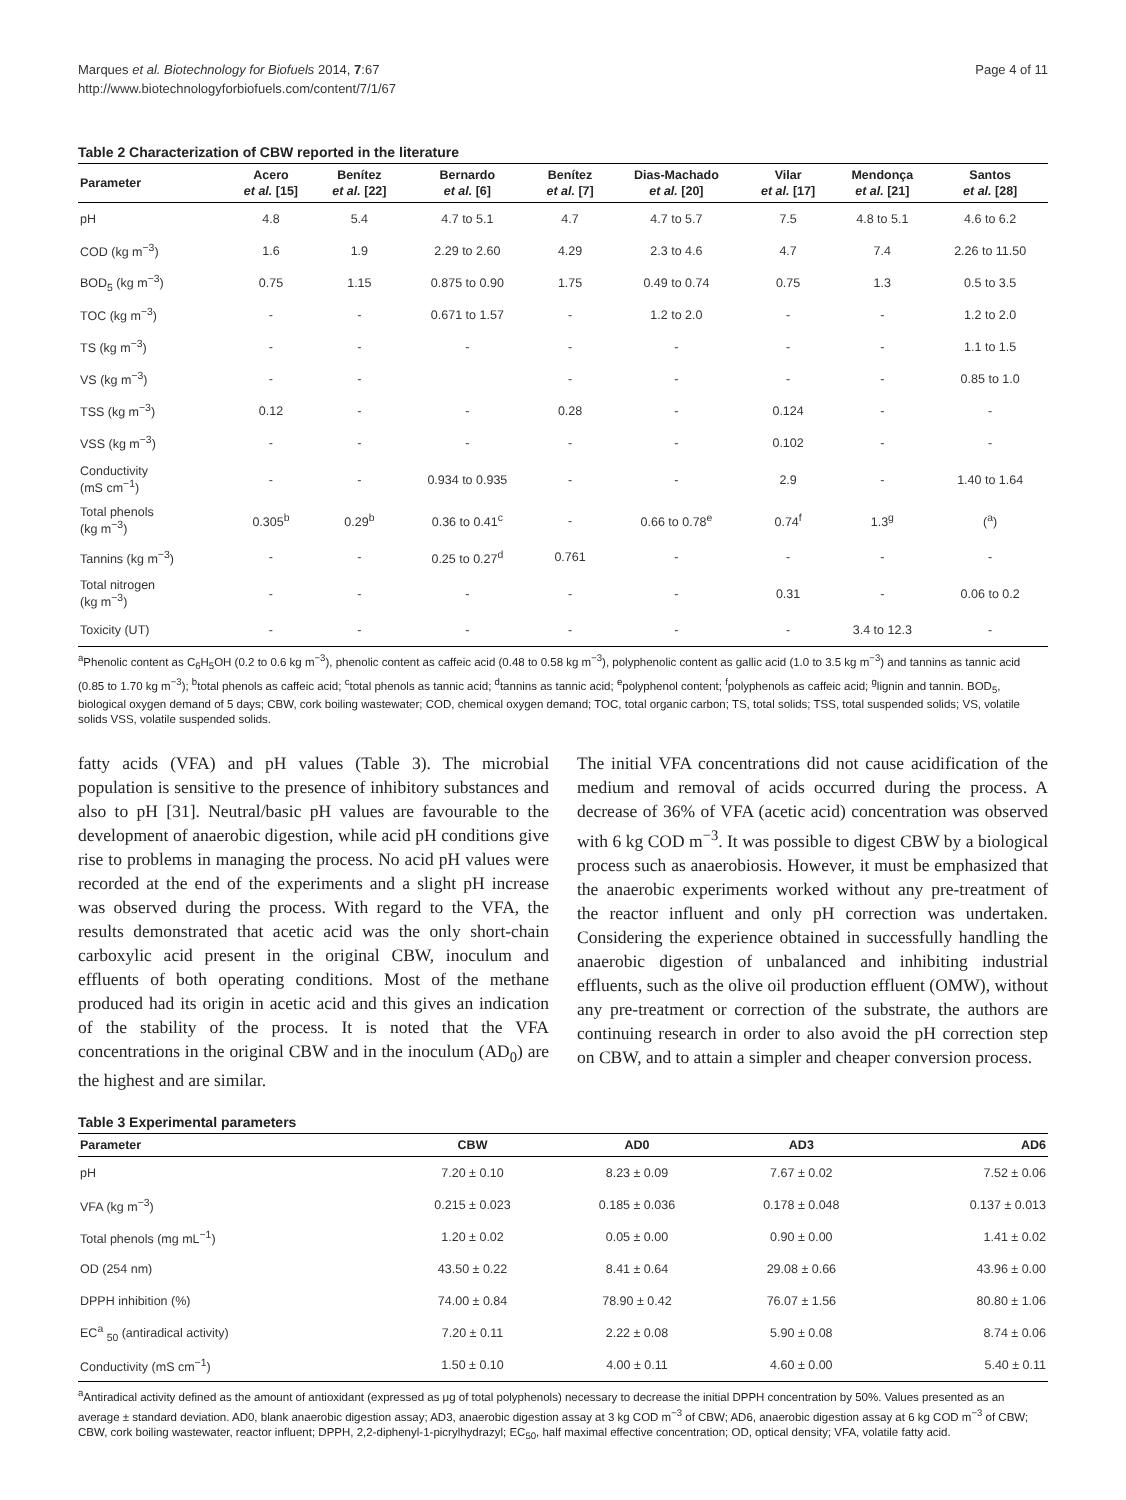Marques et al. Biotechnology for Biofuels 2014, 7:67
http://www.biotechnologyforbiofuels.com/content/7/1/67
Page 4 of 11
Table 2 Characterization of CBW reported in the literature
| Parameter | Acero et al. [15] | Benítez et al. [22] | Bernardo et al. [6] | Benítez et al. [7] | Dias-Machado et al. [20] | Vilar et al. [17] | Mendonça et al. [21] | Santos et al. [28] |
| --- | --- | --- | --- | --- | --- | --- | --- | --- |
| pH | 4.8 | 5.4 | 4.7 to 5.1 | 4.7 | 4.7 to 5.7 | 7.5 | 4.8 to 5.1 | 4.6 to 6.2 |
| COD (kg m<sup>−3</sup>) | 1.6 | 1.9 | 2.29 to 2.60 | 4.29 | 2.3 to 4.6 | 4.7 | 7.4 | 2.26 to 11.50 |
| BOD<sub>5</sub> (kg m<sup>−3</sup>) | 0.75 | 1.15 | 0.875 to 0.90 | 1.75 | 0.49 to 0.74 | 0.75 | 1.3 | 0.5 to 3.5 |
| TOC (kg m<sup>−3</sup>) | - | - | 0.671 to 1.57 | - | 1.2 to 2.0 | - | - | 1.2 to 2.0 |
| TS (kg m<sup>−3</sup>) | - | - | - | - | - | - | - | 1.1 to 1.5 |
| VS (kg m<sup>−3</sup>) | - | - | | - | - | - | - | 0.85 to 1.0 |
| TSS (kg m<sup>−3</sup>) | 0.12 | - | - | 0.28 | - | 0.124 | - | - |
| VSS (kg m<sup>−3</sup>) | - | - | - | - | - | 0.102 | - | - |
| Conductivity (mS cm<sup>−1</sup>) | - | - | 0.934 to 0.935 | - | - | 2.9 | - | 1.40 to 1.64 |
| Total phenols (kg m<sup>−3</sup>) | 0.305<sup>b</sup> | 0.29<sup>b</sup> | 0.36 to 0.41<sup>c</sup> | - | 0.66 to 0.78<sup>e</sup> | 0.74<sup>f</sup> | 1.3<sup>g</sup> | (<sup>a</sup>) |
| Tannins (kg m<sup>−3</sup>) | - | - | 0.25 to 0.27<sup>d</sup> | 0.761 | - | - | - | - |
| Total nitrogen (kg m<sup>−3</sup>) | - | - | - | - | - | 0.31 | - | 0.06 to 0.2 |
| Toxicity (UT) | - | - | - | - | - | - | 3.4 to 12.3 | - |
<sup>a</sup> Phenolic content as C<sub>6</sub>H<sub>5</sub>OH (0.2 to 0.6 kg m<sup>−3</sup>), phenolic content as caffeic acid (0.48 to 0.58 kg m<sup>−3</sup>), polyphenolic content as gallic acid (1.0 to 3.5 kg m<sup>−3</sup>) and tannins as tannic acid (0.85 to 1.70 kg m<sup>−3</sup>); <sup>b</sup>total phenols as caffeic acid; <sup>c</sup>total phenols as tannic acid; <sup>d</sup>tannins as tannic acid; <sup>e</sup>polyphenol content; <sup>f</sup>polyphenols as caffeic acid; <sup>g</sup>lignin and tannin. BOD<sub>5</sub>, biological oxygen demand of 5 days; CBW, cork boiling wastewater; COD, chemical oxygen demand; TOC, total organic carbon; TS, total solids; TSS, total suspended solids; VS, volatile solids VSS, volatile suspended solids.
fatty acids (VFA) and pH values (Table 3). The microbial population is sensitive to the presence of inhibitory substances and also to pH [31]. Neutral/basic pH values are favourable to the development of anaerobic digestion, while acid pH conditions give rise to problems in managing the process. No acid pH values were recorded at the end of the experiments and a slight pH increase was observed during the process. With regard to the VFA, the results demonstrated that acetic acid was the only short-chain carboxylic acid present in the original CBW, inoculum and effluents of both operating conditions. Most of the methane produced had its origin in acetic acid and this gives an indication of the stability of the process. It is noted that the VFA concentrations in the original CBW and in the inoculum (AD<sub>0</sub>) are the highest and are similar.
The initial VFA concentrations did not cause acidification of the medium and removal of acids occurred during the process. A decrease of 36% of VFA (acetic acid) concentration was observed with 6 kg COD m<sup>−3</sup>. It was possible to digest CBW by a biological process such as anaerobiosis. However, it must be emphasized that the anaerobic experiments worked without any pre-treatment of the reactor influent and only pH correction was undertaken. Considering the experience obtained in successfully handling the anaerobic digestion of unbalanced and inhibiting industrial effluents, such as the olive oil production effluent (OMW), without any pre-treatment or correction of the substrate, the authors are continuing research in order to also avoid the pH correction step on CBW, and to attain a simpler and cheaper conversion process.
Table 3 Experimental parameters
| Parameter | CBW | AD0 | AD3 | AD6 |
| --- | --- | --- | --- | --- |
| pH | 7.20 ± 0.10 | 8.23 ± 0.09 | 7.67 ± 0.02 | 7.52 ± 0.06 |
| VFA (kg m<sup>−3</sup>) | 0.215 ± 0.023 | 0.185 ± 0.036 | 0.178 ± 0.048 | 0.137 ± 0.013 |
| Total phenols (mg mL<sup>−1</sup>) | 1.20 ± 0.02 | 0.05 ± 0.00 | 0.90 ± 0.00 | 1.41 ± 0.02 |
| OD (254 nm) | 43.50 ± 0.22 | 8.41 ± 0.64 | 29.08 ± 0.66 | 43.96 ± 0.00 |
| DPPH inhibition (%) | 74.00 ± 0.84 | 78.90 ± 0.42 | 76.07 ± 1.56 | 80.80 ± 1.06 |
| EC<sup>a</sup> <sub>50</sub> (antiradical activity) | 7.20 ± 0.11 | 2.22 ± 0.08 | 5.90 ± 0.08 | 8.74 ± 0.06 |
| Conductivity (mS cm<sup>−1</sup>) | 1.50 ± 0.10 | 4.00 ± 0.11 | 4.60 ± 0.00 | 5.40 ± 0.11 |
<sup>a</sup> Antiradical activity defined as the amount of antioxidant (expressed as μg of total polyphenols) necessary to decrease the initial DPPH concentration by 50%. Values presented as an average ± standard deviation. AD0, blank anaerobic digestion assay; AD3, anaerobic digestion assay at 3 kg COD m<sup>−3</sup> of CBW; AD6, anaerobic digestion assay at 6 kg COD m<sup>−3</sup> of CBW; CBW, cork boiling wastewater, reactor influent; DPPH, 2,2-diphenyl-1-picrylhydrazyl; EC<sub>50</sub>, half maximal effective concentration; OD, optical density; VFA, volatile fatty acid.